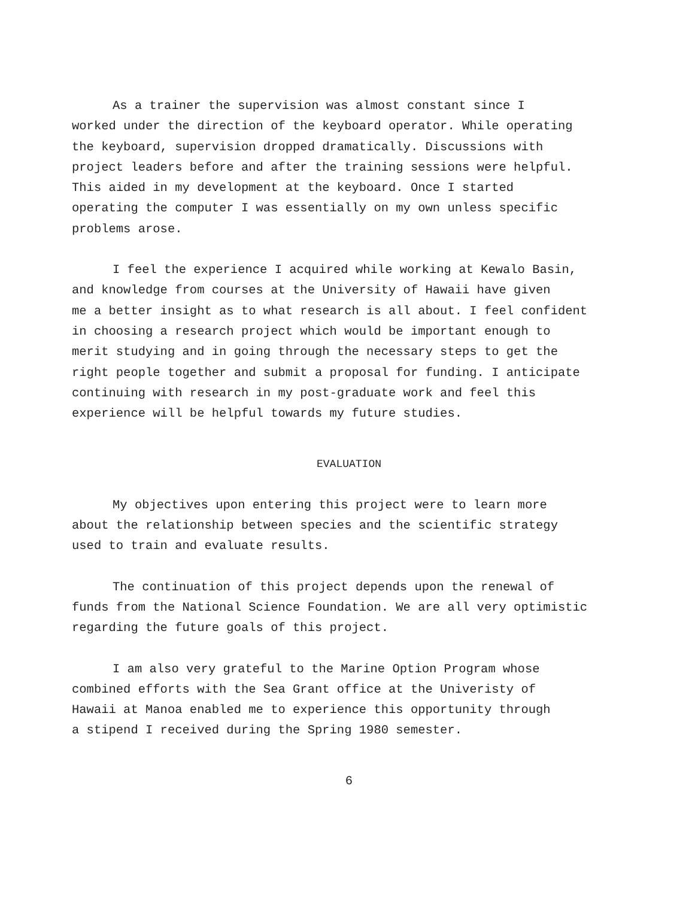As a trainer the supervision was almost constant since I worked under the direction of the keyboard operator. While operating the keyboard, supervision dropped dramatically. Discussions with project leaders before and after the training sessions were helpful. This aided in my development at the keyboard. Once I started operating the computer I was essentially on my own unless specific problems arose.
I feel the experience I acquired while working at Kewalo Basin, and knowledge from courses at the University of Hawaii have given me a better insight as to what research is all about. I feel confident in choosing a research project which would be important enough to merit studying and in going through the necessary steps to get the right people together and submit a proposal for funding. I anticipate continuing with research in my post-graduate work and feel this experience will be helpful towards my future studies.
EVALUATION
My objectives upon entering this project were to learn more about the relationship between species and the scientific strategy used to train and evaluate results.
The continuation of this project depends upon the renewal of funds from the National Science Foundation. We are all very optimistic regarding the future goals of this project.
I am also very grateful to the Marine Option Program whose combined efforts with the Sea Grant office at the Univeristy of Hawaii at Manoa enabled me to experience this opportunity through a stipend I received during the Spring 1980 semester.
6